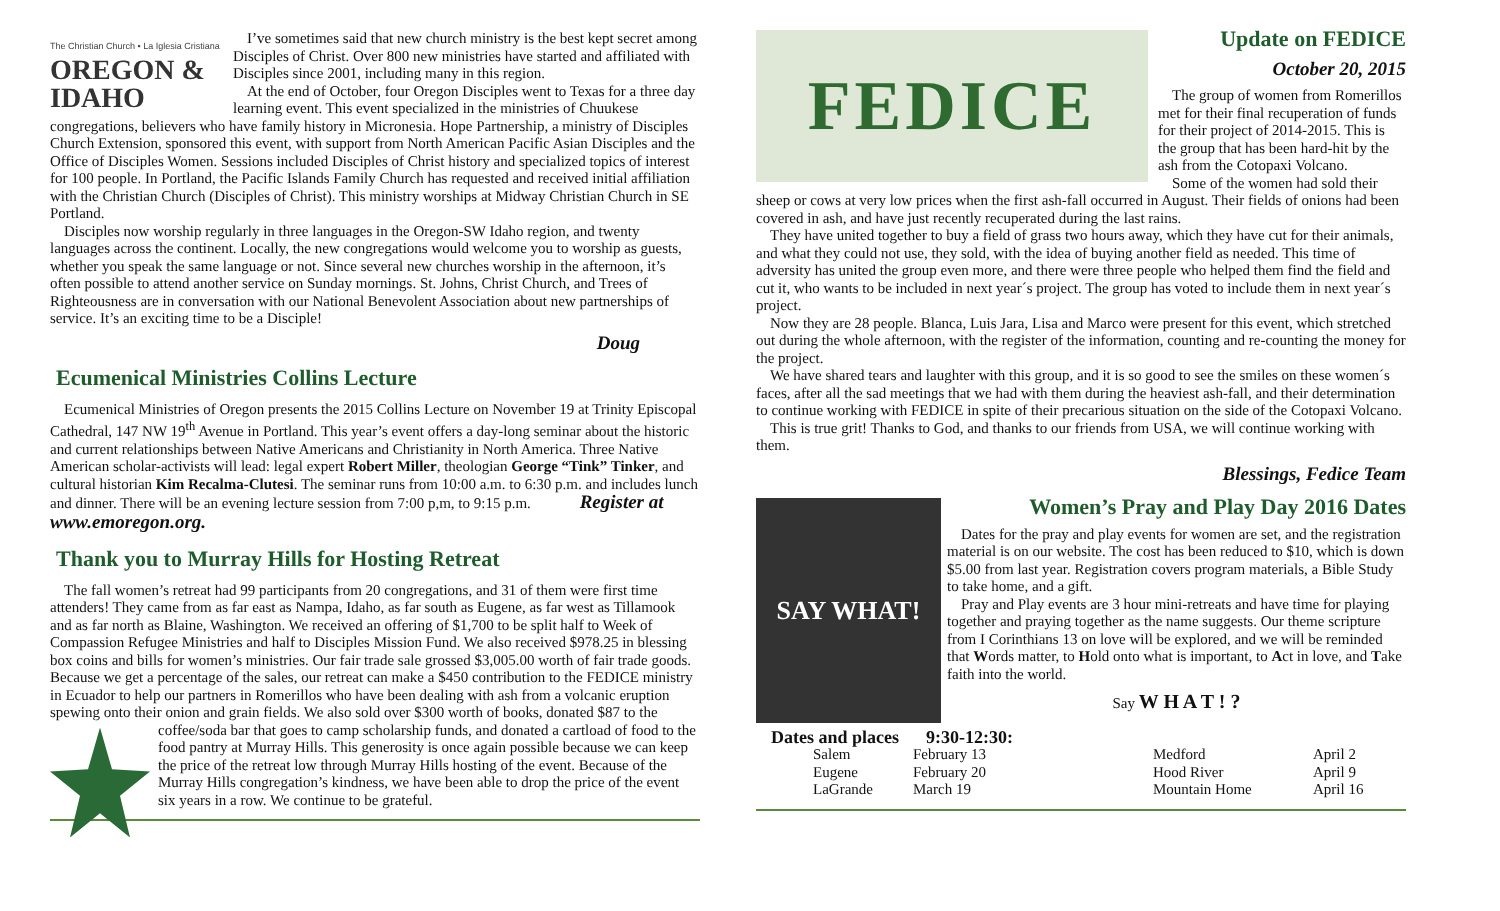The Christian Church • La Iglesia Cristiana
OREGON & IDAHO
I’ve sometimes said that new church ministry is the best kept secret among Disciples of Christ. Over 800 new ministries have started and affiliated with Disciples since 2001, including many in this region.
At the end of October, four Oregon Disciples went to Texas for a three day learning event. This event specialized in the ministries of Chuukese congregations, believers who have family history in Micronesia. Hope Partnership, a ministry of Disciples Church Extension, sponsored this event, with support from North American Pacific Asian Disciples and the Office of Disciples Women. Sessions included Disciples of Christ history and specialized topics of interest for 100 people. In Portland, the Pacific Islands Family Church has requested and received initial affiliation with the Christian Church (Disciples of Christ). This ministry worships at Midway Christian Church in SE Portland.
Disciples now worship regularly in three languages in the Oregon-SW Idaho region, and twenty languages across the continent. Locally, the new congregations would welcome you to worship as guests, whether you speak the same language or not. Since several new churches worship in the afternoon, it’s often possible to attend another service on Sunday mornings. St. Johns, Christ Church, and Trees of Righteousness are in conversation with our National Benevolent Association about new partnerships of service. It’s an exciting time to be a Disciple!
Doug
Ecumenical Ministries Collins Lecture
Ecumenical Ministries of Oregon presents the 2015 Collins Lecture on November 19 at Trinity Episcopal Cathedral, 147 NW 19<sup>th</sup> Avenue in Portland. This year’s event offers a day-long seminar about the historic and current relationships between Native Americans and Christianity in North America. Three Native American scholar-activists will lead: legal expert Robert Miller, theologian George “Tink” Tinker, and cultural historian Kim Recalma-Clutesi. The seminar runs from 10:00 a.m. to 6:30 p.m. and includes lunch and dinner. There will be an evening lecture session from 7:00 p,m, to 9:15 p.m. Register at www.emoregon.org.
Thank you to Murray Hills for Hosting Retreat
The fall women’s retreat had 99 participants from 20 congregations, and 31 of them were first time attenders! They came from as far east as Nampa, Idaho, as far south as Eugene, as far west as Tillamook and as far north as Blaine, Washington. We received an offering of $1,700 to be split half to Week of Compassion Refugee Ministries and half to Disciples Mission Fund. We also received $978.25 in blessing box coins and bills for women’s ministries. Our fair trade sale grossed $3,005.00 worth of fair trade goods. Because we get a percentage of the sales, our retreat can make a $450 contribution to the FEDICE ministry in Ecuador to help our partners in Romerillos who have been dealing with ash from a volcanic eruption spewing onto their onion and grain fields. We also sold over $300 worth of books, donated $87 to the coffee/soda bar that goes to camp scholarship funds, and donated a cartload of food to the food pantry at Murray Hills. This generosity is once again possible because we can keep the price of the retreat low through Murray Hills hosting of the event. Because of the Murray Hills congregation’s kindness, we have been able to drop the price of the event six years in a row. We continue to be grateful.
FEDICE
Update on FEDICE
October 20, 2015
The group of women from Romerillos met for their final recuperation of funds for their project of 2014-2015. This is the group that has been hard-hit by the ash from the Cotopaxi Volcano.
Some of the women had sold their sheep or cows at very low prices when the first ash-fall occurred in August. Their fields of onions had been covered in ash, and have just recently recuperated during the last rains.
They have united together to buy a field of grass two hours away, which they have cut for their animals, and what they could not use, they sold, with the idea of buying another field as needed. This time of adversity has united the group even more, and there were three people who helped them find the field and cut it, who wants to be included in next year´s project. The group has voted to include them in next year´s project.
Now they are 28 people. Blanca, Luis Jara, Lisa and Marco were present for this event, which stretched out during the whole afternoon, with the register of the information, counting and re-counting the money for the project.
We have shared tears and laughter with this group, and it is so good to see the smiles on these women´s faces, after all the sad meetings that we had with them during the heaviest ash-fall, and their determination to continue working with FEDICE in spite of their precarious situation on the side of the Cotopaxi Volcano.
This is true grit! Thanks to God, and thanks to our friends from USA, we will continue working with them.
Blessings, Fedice Team
SAY WHAT!
Women’s Pray and Play Day 2016 Dates
Dates for the pray and play events for women are set, and the registration material is on our website. The cost has been reduced to $10, which is down $5.00 from last year. Registration covers program materials, a Bible Study to take home, and a gift.
Pray and Play events are 3 hour mini-retreats and have time for playing together and praying together as the name suggests. Our theme scripture from I Corinthians 13 on love will be explored, and we will be reminded that Words matter, to Hold onto what is important, to Act in love, and Take faith into the world.
Say W H A T ! ?
Dates and places 9:30-12:30:
| Salem | February 13 | Medford | April 2 |
| Eugene | February 20 | Hood River | April 9 |
| LaGrande | March 19 | Mountain Home | April 16 |